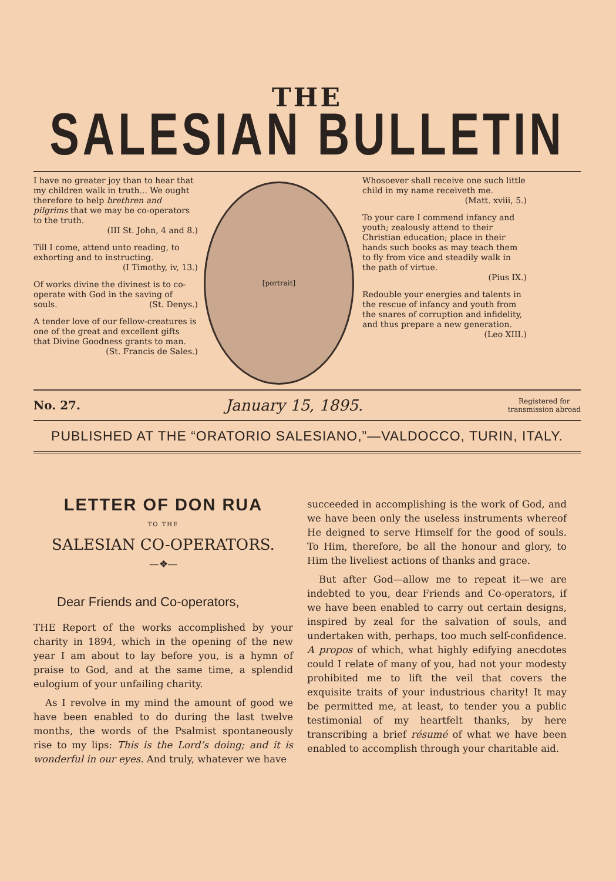THE
SALESIAN BULLETIN
I have no greater joy than to hear that my children walk in truth... We ought therefore to help brethren and pilgrims that we may be co-operators to the truth.
(III St. John, 4 and 8.)
Till I come, attend unto reading, to exhorting and to instructing.
(I Timothy, iv, 13.)
Of works divine the divinest is to co-operate with God in the saving of souls. (St. Denys.)
A tender love of our fellow-creatures is one of the great and excellent gifts that Divine Goodness grants to man.
(St. Francis de Sales.)
[portrait]
Whosoever shall receive one such little child in my name receiveth me.
(Matt. xviii, 5.)
To your care I commend infancy and youth; zealously attend to their Christian education; place in their hands such books as may teach them to fly from vice and steadily walk in the path of virtue.
(Pius IX.)
Redouble your energies and talents in the rescue of infancy and youth from the snares of corruption and infidelity, and thus prepare a new generation.
(Leo XIII.)
No. 27. January 15, 1895. Registered for
transmission abroad
PUBLISHED AT THE “ORATORIO SALESIANO,”—VALDOCCO, TURIN, ITALY.
LETTER OF DON RUA
TO THE
SALESIAN CO-OPERATORS.
—❖—
Dear Friends and Co-operators,
THE Report of the works accomplished by your charity in 1894, which in the opening of the new year I am about to lay before you, is a hymn of praise to God, and at the same time, a splendid eulogium of your unfailing charity.
As I revolve in my mind the amount of good we have been enabled to do during the last twelve months, the words of the Psalmist spontaneously rise to my lips: This is the Lord’s doing; and it is wonderful in our eyes. And truly, whatever we have
succeeded in accomplishing is the work of God, and we have been only the useless instruments whereof He deigned to serve Himself for the good of souls. To Him, therefore, be all the honour and glory, to Him the liveliest actions of thanks and grace.
But after God—allow me to repeat it—we are indebted to you, dear Friends and Co-operators, if we have been enabled to carry out certain designs, inspired by zeal for the salvation of souls, and undertaken with, perhaps, too much self-confidence. A propos of which, what highly edifying anecdotes could I relate of many of you, had not your modesty prohibited me to lift the veil that covers the exquisite traits of your industrious charity! It may be permitted me, at least, to tender you a public testimonial of my heartfelt thanks, by here transcribing a brief résumé of what we have been enabled to accomplish through your charitable aid.